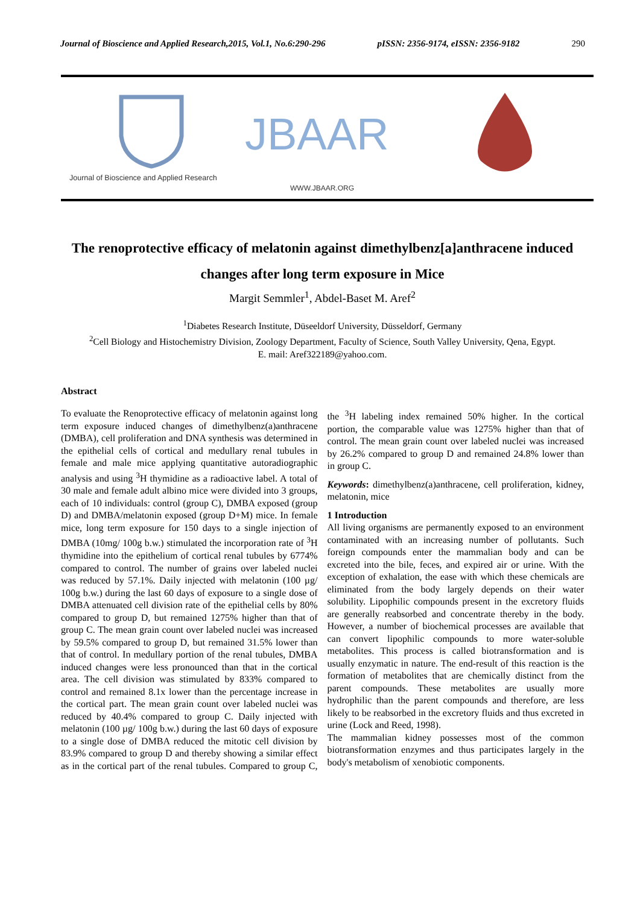Journal of Bioscience and Applied Research,2015, Vol.1, No.6:290-296 pISSN: 2356-9174, eISSN: 2356-9182 290
JBAAR
Journal of Bioscience and Applied Research
WWW.JBAAR.ORG
The renoprotective efficacy of melatonin against dimethylbenz[a]anthracene induced changes after long term exposure in Mice
Margit Semmler<sup>1</sup>, Abdel-Baset M. Aref<sup>2</sup>
<sup>1</sup> Diabetes Research Institute, Düseeldorf University, Düsseldorf, Germany
<sup>2</sup> Cell Biology and Histochemistry Division, Zoology Department, Faculty of Science, South Valley University, Qena, Egypt.
E. mail: Aref322189@yahoo.com.
Abstract
To evaluate the Renoprotective efficacy of melatonin against long term exposure induced changes of dimethylbenz(a)anthracene (DMBA), cell proliferation and DNA synthesis was determined in the epithelial cells of cortical and medullary renal tubules in female and male mice applying quantitative autoradiographic analysis and using <sup>3</sup>H thymidine as a radioactive label. A total of 30 male and female adult albino mice were divided into 3 groups, each of 10 individuals: control (group C), DMBA exposed (group D) and DMBA/melatonin exposed (group D+M) mice. In female mice, long term exposure for 150 days to a single injection of DMBA (10mg/ 100g b.w.) stimulated the incorporation rate of <sup>3</sup>H thymidine into the epithelium of cortical renal tubules by 6774% compared to control. The number of grains over labeled nuclei was reduced by 57.1%. Daily injected with melatonin (100 µg/ 100g b.w.) during the last 60 days of exposure to a single dose of DMBA attenuated cell division rate of the epithelial cells by 80% compared to group D, but remained 1275% higher than that of group C. The mean grain count over labeled nuclei was increased by 59.5% compared to group D, but remained 31.5% lower than that of control. In medullary portion of the renal tubules, DMBA induced changes were less pronounced than that in the cortical area. The cell division was stimulated by 833% compared to control and remained 8.1x lower than the percentage increase in the cortical part. The mean grain count over labeled nuclei was reduced by 40.4% compared to group C. Daily injected with melatonin (100 µg/ 100g b.w.) during the last 60 days of exposure to a single dose of DMBA reduced the mitotic cell division by 83.9% compared to group D and thereby showing a similar effect as in the cortical part of the renal tubules. Compared to group C, the <sup>3</sup>H labeling index remained 50% higher. In the cortical portion, the comparable value was 1275% higher than that of control. The mean grain count over labeled nuclei was increased by 26.2% compared to group D and remained 24.8% lower than in group C.
Keywords: dimethylbenz(a)anthracene, cell proliferation, kidney, melatonin, mice
1 Introduction
All living organisms are permanently exposed to an environment contaminated with an increasing number of pollutants. Such foreign compounds enter the mammalian body and can be excreted into the bile, feces, and expired air or urine. With the exception of exhalation, the ease with which these chemicals are eliminated from the body largely depends on their water solubility. Lipophilic compounds present in the excretory fluids are generally reabsorbed and concentrate thereby in the body. However, a number of biochemical processes are available that can convert lipophilic compounds to more water-soluble metabolites. This process is called biotransformation and is usually enzymatic in nature. The end-result of this reaction is the formation of metabolites that are chemically distinct from the parent compounds. These metabolites are usually more hydrophilic than the parent compounds and therefore, are less likely to be reabsorbed in the excretory fluids and thus excreted in urine (Lock and Reed, 1998).
The mammalian kidney possesses most of the common biotransformation enzymes and thus participates largely in the body's metabolism of xenobiotic components.